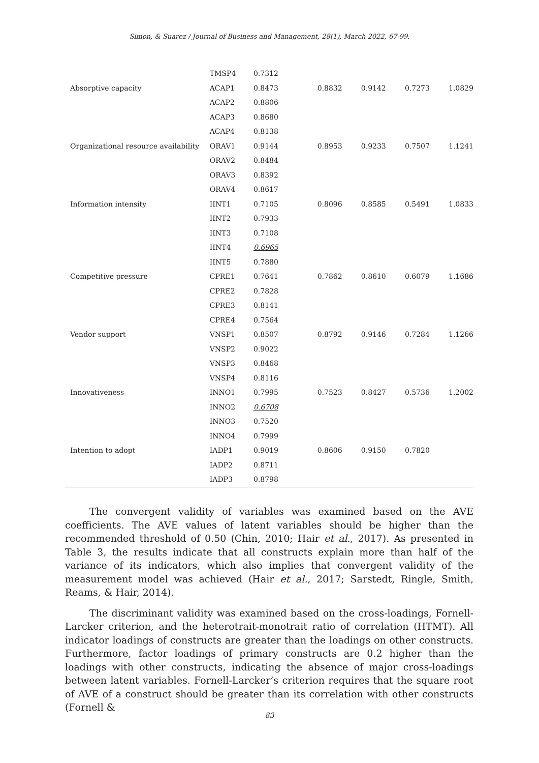Simon, & Suarez / Journal of Business and Management, 28(1), March 2022, 67-99.
| | TMSP4 | 0.7312 | | | | |
| Absorptive capacity | ACAP1 | 0.8473 | 0.8832 | 0.9142 | 0.7273 | 1.0829 |
| | ACAP2 | 0.8806 | | | | |
| | ACAP3 | 0.8680 | | | | |
| | ACAP4 | 0.8138 | | | | |
| Organizational resource availability | ORAV1 | 0.9144 | 0.8953 | 0.9233 | 0.7507 | 1.1241 |
| | ORAV2 | 0.8484 | | | | |
| | ORAV3 | 0.8392 | | | | |
| | ORAV4 | 0.8617 | | | | |
| Information intensity | IINT1 | 0.7105 | 0.8096 | 0.8585 | 0.5491 | 1.0833 |
| | IINT2 | 0.7933 | | | | |
| | IINT3 | 0.7108 | | | | |
| | IINT4 | 0.6965 | | | | |
| | IINT5 | 0.7880 | | | | |
| Competitive pressure | CPRE1 | 0.7641 | 0.7862 | 0.8610 | 0.6079 | 1.1686 |
| | CPRE2 | 0.7828 | | | | |
| | CPRE3 | 0.8141 | | | | |
| | CPRE4 | 0.7564 | | | | |
| Vendor support | VNSP1 | 0.8507 | 0.8792 | 0.9146 | 0.7284 | 1.1266 |
| | VNSP2 | 0.9022 | | | | |
| | VNSP3 | 0.8468 | | | | |
| | VNSP4 | 0.8116 | | | | |
| Innovativeness | INNO1 | 0.7995 | 0.7523 | 0.8427 | 0.5736 | 1.2002 |
| | INNO2 | 0.6708 | | | | |
| | INNO3 | 0.7520 | | | | |
| | INNO4 | 0.7999 | | | | |
| Intention to adopt | IADP1 | 0.9019 | 0.8606 | 0.9150 | 0.7820 | |
| | IADP2 | 0.8711 | | | | |
| | IADP3 | 0.8798 | | | | |
The convergent validity of variables was examined based on the AVE coefficients. The AVE values of latent variables should be higher than the recommended threshold of 0.50 (Chin, 2010; Hair et al., 2017). As presented in Table 3, the results indicate that all constructs explain more than half of the variance of its indicators, which also implies that convergent validity of the measurement model was achieved (Hair et al., 2017; Sarstedt, Ringle, Smith, Reams, & Hair, 2014).
The discriminant validity was examined based on the cross-loadings, Fornell-Larcker criterion, and the heterotrait-monotrait ratio of correlation (HTMT). All indicator loadings of constructs are greater than the loadings on other constructs. Furthermore, factor loadings of primary constructs are 0.2 higher than the loadings with other constructs, indicating the absence of major cross-loadings between latent variables. Fornell-Larcker’s criterion requires that the square root of AVE of a construct should be greater than its correlation with other constructs (Fornell &
83